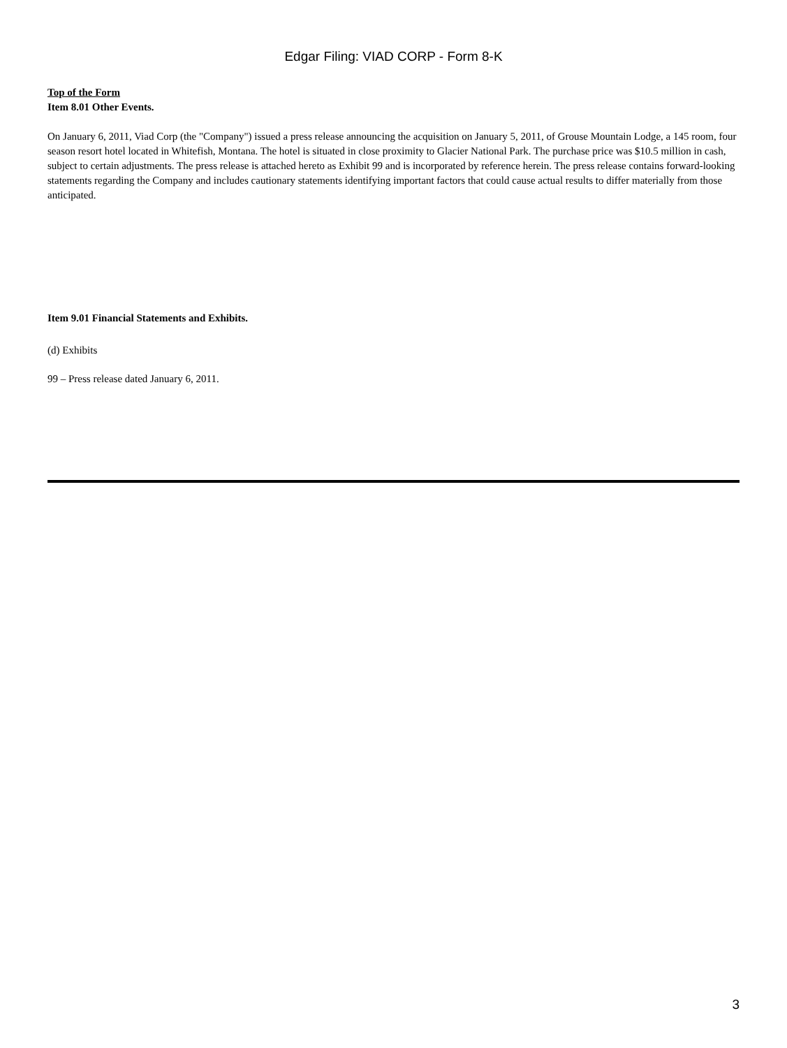Edgar Filing: VIAD CORP - Form 8-K
Top of the Form
Item 8.01 Other Events.
On January 6, 2011, Viad Corp (the "Company") issued a press release announcing the acquisition on January 5, 2011, of Grouse Mountain Lodge, a 145 room, four season resort hotel located in Whitefish, Montana. The hotel is situated in close proximity to Glacier National Park. The purchase price was $10.5 million in cash, subject to certain adjustments. The press release is attached hereto as Exhibit 99 and is incorporated by reference herein. The press release contains forward-looking statements regarding the Company and includes cautionary statements identifying important factors that could cause actual results to differ materially from those anticipated.
Item 9.01 Financial Statements and Exhibits.
(d) Exhibits
99 – Press release dated January 6, 2011.
3